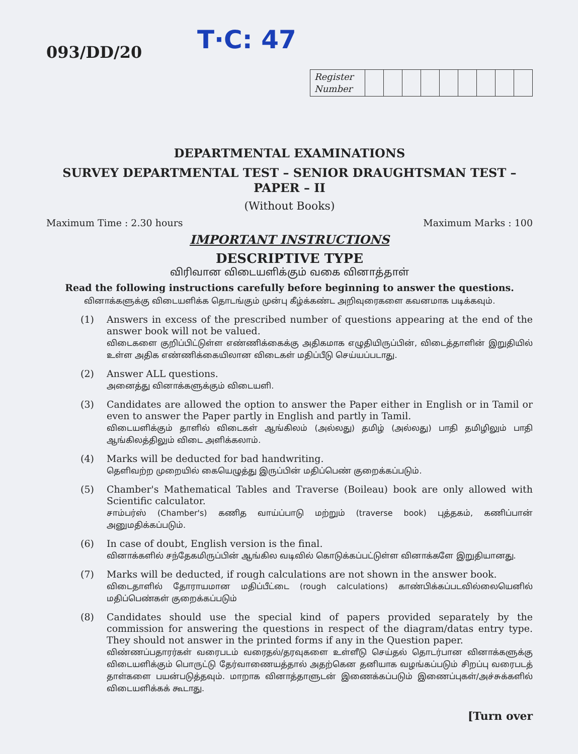093/DD/20
T·C: 47
| Register Number | | | | | | | | | |
DEPARTMENTAL EXAMINATIONS
SURVEY DEPARTMENTAL TEST – SENIOR DRAUGHTSMAN TEST – PAPER – II
(Without Books)
Maximum Time : 2.30 hours Maximum Marks : 100
IMPORTANT INSTRUCTIONS
DESCRIPTIVE TYPE
விரிவான விடையளிக்கும் வகை வினாத்தாள்
Read the following instructions carefully before beginning to answer the questions.
வினாக்களுக்கு விடையளிக்க தொடங்கும் முன்பு கீழ்க்கண்ட அறிவுரைகளை கவனமாக படிக்கவும்.
(1)
Answers in excess of the prescribed number of questions appearing at the end of the answer book will not be valued.
விடைகளை குறிப்பிட்டுள்ள எண்ணிக்கைக்கு அதிகமாக எழுதியிருப்பின், விடைத்தாளின் இறுதியில் உள்ள அதிக எண்ணிக்கையிலான விடைகள் மதிப்பீடு செய்யப்படாது.
(2)
Answer ALL questions.
அனைத்து வினாக்களுக்கும் விடையளி.
(3)
Candidates are allowed the option to answer the Paper either in English or in Tamil or even to answer the Paper partly in English and partly in Tamil.
விடையளிக்கும் தாளில் விடைகள் ஆங்கிலம் (அல்லது) தமிழ் (அல்லது) பாதி தமிழிலும் பாதி ஆங்கிலத்திலும் விடை அளிக்கலாம்.
(4)
Marks will be deducted for bad handwriting.
தெளிவற்ற முறையில் கையெழுத்து இருப்பின் மதிப்பெண் குறைக்கப்படும்.
(5)
Chamber's Mathematical Tables and Traverse (Boileau) book are only allowed with Scientific calculator.
சாம்பர்ஸ் (Chamber's) கணித வாய்ப்பாடு மற்றும் (traverse book) புத்தகம், கணிப்பான் அனுமதிக்கப்படும்.
(6)
In case of doubt, English version is the final.
வினாக்களில் சந்தேகமிருப்பின் ஆங்கில வடிவில் கொடுக்கப்பட்டுள்ள வினாக்களே இறுதியானது.
(7)
Marks will be deducted, if rough calculations are not shown in the answer book.
விடைதாளில் தோராயமான மதிப்பீட்டை (rough calculations) காண்பிக்கப்படவில்லையெனில் மதிப்பெண்கள் குறைக்கப்படும்
(8)
Candidates should use the special kind of papers provided separately by the commission for answering the questions in respect of the diagram/datas entry type. They should not answer in the printed forms if any in the Question paper.
விண்ணப்பதாரர்கள் வரைபடம் வரைதல்/தரவுகளை உள்ளீடு செய்தல் தொடர்பான வினாக்களுக்கு விடையளிக்கும் பொருட்டு தேர்வாணையத்தால் அதற்கென தனியாக வழங்கப்படும் சிறப்பு வரைபடத் தாள்களை பயன்படுத்தவும். மாறாக வினாத்தாளுடன் இணைக்கப்படும் இணைப்புகள்/அச்சுக்களில் விடையளிக்கக் கூடாது.
[Turn over